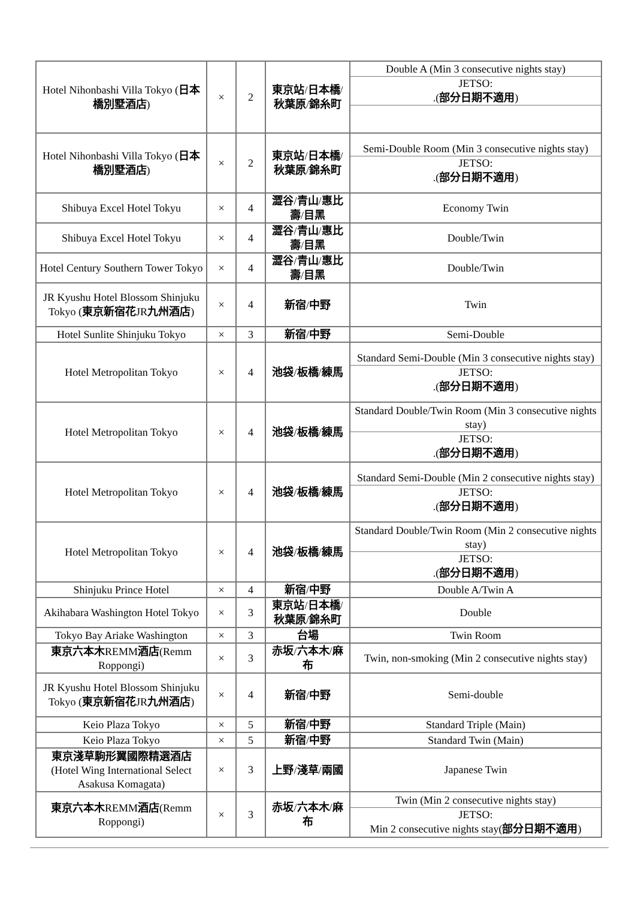| Hotel Nihonbashi Villa Tokyo ( 日本橋別墅酒店 ) | × | 2 | 東京站 / 日本橋 / 秋葉原 / 錦糸町 | / Double A (Min 3 consecutive nights stay) / / JETSO: .( 部分日期不適用 ) / |
| Hotel Nihonbashi Villa Tokyo ( 日本橋別墅酒店 ) | × | 2 | 東京站 / 日本橋 / 秋葉原 / 錦糸町 | / Semi-Double Room (Min 3 consecutive nights stay) / / JETSO: .( 部分日期不適用 ) / |
| Shibuya Excel Hotel Tokyu | × | 4 | 澀谷 / 青山 / 惠比壽 / 目黑 | Economy Twin |
| Shibuya Excel Hotel Tokyu | × | 4 | 澀谷 / 青山 / 惠比壽 / 目黑 | Double/Twin |
| Hotel Century Southern Tower Tokyo | × | 4 | 澀谷 / 青山 / 惠比壽 / 目黑 | Double/Twin |
| JR Kyushu Hotel Blossom Shinjuku Tokyo ( 東京新宿花 JR 九州酒店 ) | × | 4 | 新宿 / 中野 | Twin |
| Hotel Sunlite Shinjuku Tokyo | × | 3 | 新宿 / 中野 | Semi-Double |
| Hotel Metropolitan Tokyo | × | 4 | 池袋 / 板橋 / 練馬 | / Standard Semi-Double (Min 3 consecutive nights stay) / / JETSO: .( 部分日期不適用 ) / |
| Hotel Metropolitan Tokyo | × | 4 | 池袋 / 板橋 / 練馬 | / Standard Double/Twin Room (Min 3 consecutive nights stay) / / JETSO: .( 部分日期不適用 ) / |
| Hotel Metropolitan Tokyo | × | 4 | 池袋 / 板橋 / 練馬 | / Standard Semi-Double (Min 2 consecutive nights stay) / / JETSO: .( 部分日期不適用 ) / |
| Hotel Metropolitan Tokyo | × | 4 | 池袋 / 板橋 / 練馬 | / Standard Double/Twin Room (Min 2 consecutive nights stay) / / JETSO: .( 部分日期不適用 ) / |
| Shinjuku Prince Hotel | × | 4 | 新宿 / 中野 | Double A/Twin A |
| Akihabara Washington Hotel Tokyo | × | 3 | 東京站 / 日本橋 / 秋葉原 / 錦糸町 | Double |
| Tokyo Bay Ariake Washington | × | 3 | 台場 | Twin Room |
| 東京六本木 REMM 酒店 (Remm Roppongi) | × | 3 | 赤坂 / 六本木 / 麻布 | Twin, non-smoking (Min 2 consecutive nights stay) |
| JR Kyushu Hotel Blossom Shinjuku Tokyo ( 東京新宿花 JR 九州酒店 ) | × | 4 | 新宿 / 中野 | Semi-double |
| Keio Plaza Tokyo | × | 5 | 新宿 / 中野 | Standard Triple (Main) |
| Keio Plaza Tokyo | × | 5 | 新宿 / 中野 | Standard Twin (Main) |
| 東京淺草駒形翼國際精選酒店 (Hotel Wing International Select Asakusa Komagata) | × | 3 | 上野 / 淺草 / 兩國 | Japanese Twin |
| 東京六本木 REMM 酒店 (Remm Roppongi) | × | 3 | 赤坂 / 六本木 / 麻布 | / Twin (Min 2 consecutive nights stay) / / JETSO: Min 2 consecutive nights stay( 部分日期不適用 ) / |